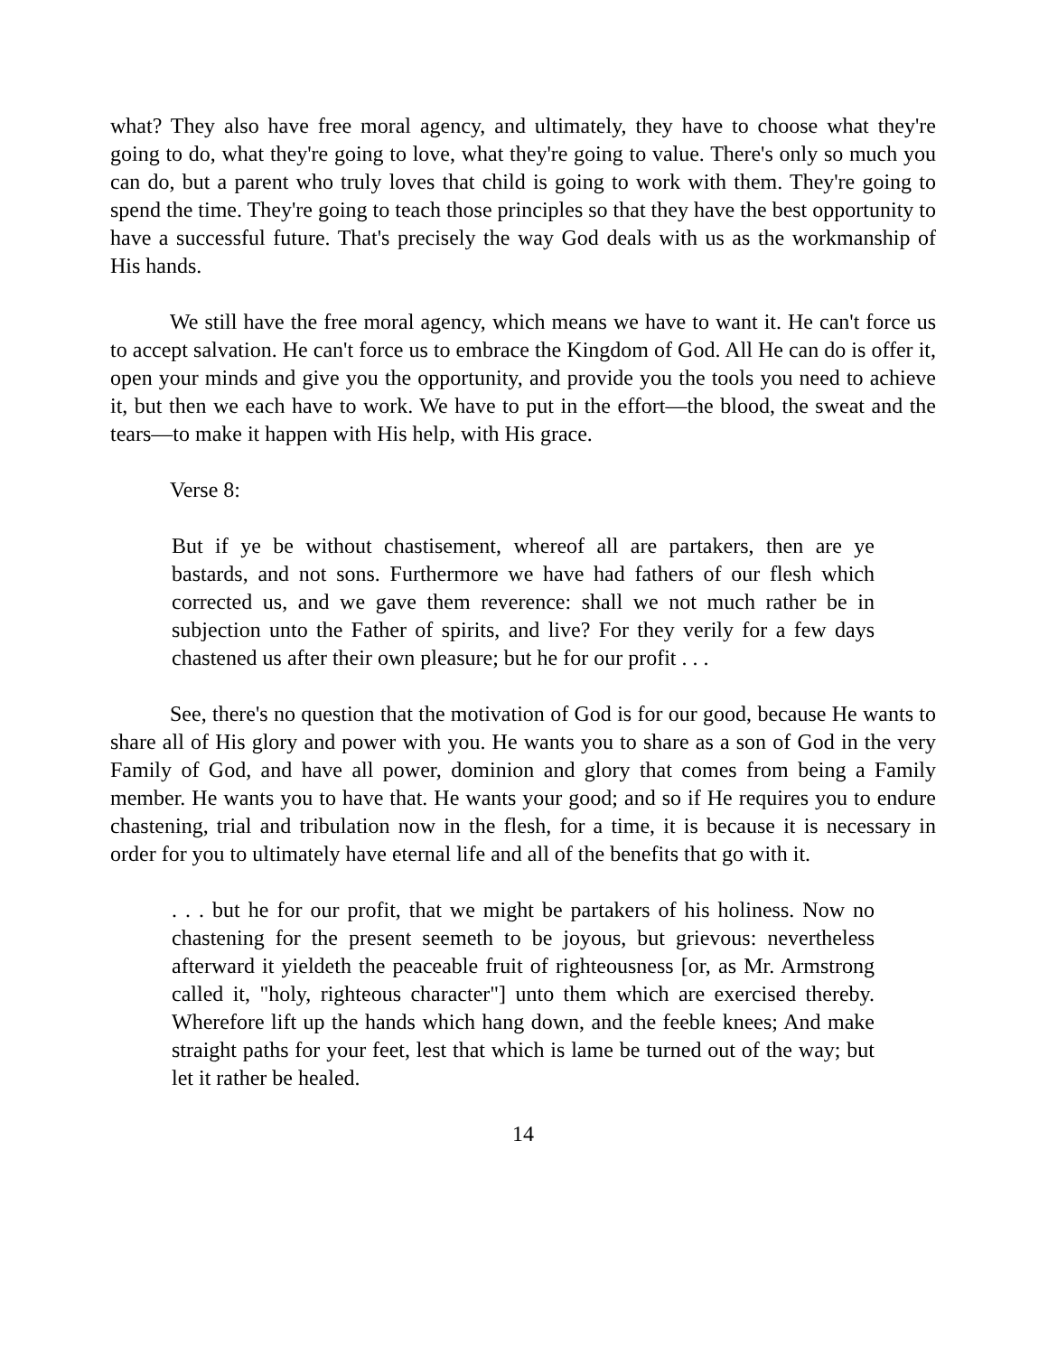what? They also have free moral agency, and ultimately, they have to choose what they're going to do, what they're going to love, what they're going to value. There's only so much you can do, but a parent who truly loves that child is going to work with them. They're going to spend the time. They're going to teach those principles so that they have the best opportunity to have a successful future. That's precisely the way God deals with us as the workmanship of His hands.
We still have the free moral agency, which means we have to want it. He can't force us to accept salvation. He can't force us to embrace the Kingdom of God. All He can do is offer it, open your minds and give you the opportunity, and provide you the tools you need to achieve it, but then we each have to work. We have to put in the effort—the blood, the sweat and the tears—to make it happen with His help, with His grace.
Verse 8:
But if ye be without chastisement, whereof all are partakers, then are ye bastards, and not sons. Furthermore we have had fathers of our flesh which corrected us, and we gave them reverence: shall we not much rather be in subjection unto the Father of spirits, and live? For they verily for a few days chastened us after their own pleasure; but he for our profit . . .
See, there's no question that the motivation of God is for our good, because He wants to share all of His glory and power with you. He wants you to share as a son of God in the very Family of God, and have all power, dominion and glory that comes from being a Family member. He wants you to have that. He wants your good; and so if He requires you to endure chastening, trial and tribulation now in the flesh, for a time, it is because it is necessary in order for you to ultimately have eternal life and all of the benefits that go with it.
. . . but he for our profit, that we might be partakers of his holiness. Now no chastening for the present seemeth to be joyous, but grievous: nevertheless afterward it yieldeth the peaceable fruit of righteousness [or, as Mr. Armstrong called it, "holy, righteous character"] unto them which are exercised thereby. Wherefore lift up the hands which hang down, and the feeble knees; And make straight paths for your feet, lest that which is lame be turned out of the way; but let it rather be healed.
14